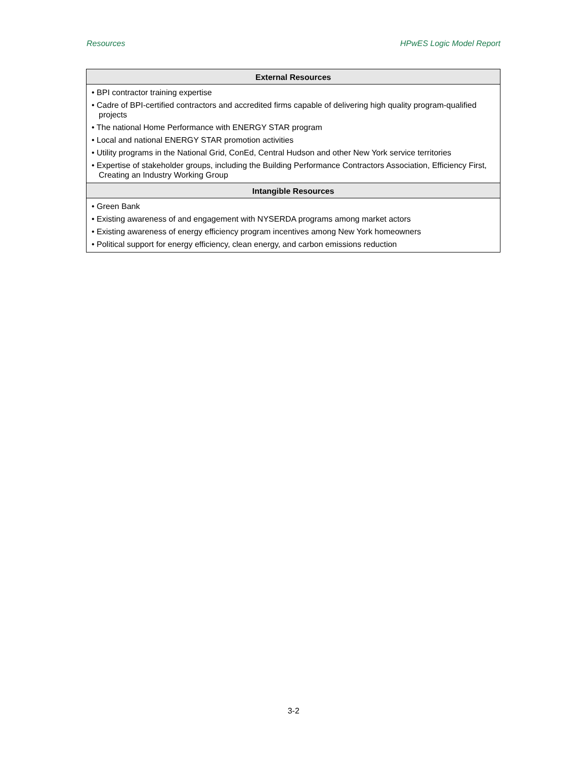Resources HPwES Logic Model Report
| External Resources |
| --- |
| • BPI contractor training expertise • Cadre of BPI-certified contractors and accredited firms capable of delivering high quality program-qualified projects • The national Home Performance with ENERGY STAR program • Local and national ENERGY STAR promotion activities • Utility programs in the National Grid, ConEd, Central Hudson and other New York service territories • Expertise of stakeholder groups, including the Building Performance Contractors Association, Efficiency First, Creating an Industry Working Group |
| Intangible Resources |
| • Green Bank • Existing awareness of and engagement with NYSERDA programs among market actors • Existing awareness of energy efficiency program incentives among New York homeowners • Political support for energy efficiency, clean energy, and carbon emissions reduction |
3-2